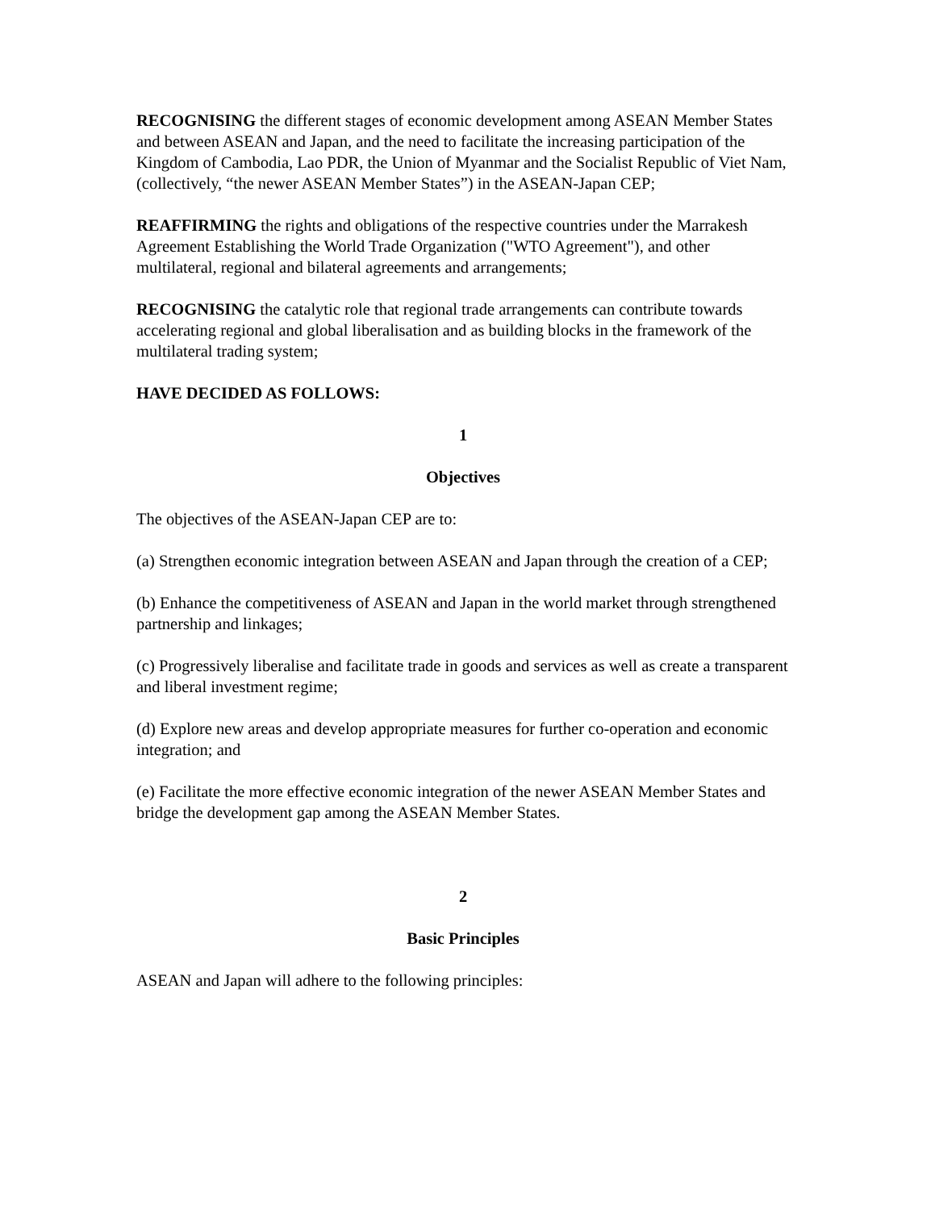RECOGNISING the different stages of economic development among ASEAN Member States and between ASEAN and Japan, and the need to facilitate the increasing participation of the Kingdom of Cambodia, Lao PDR, the Union of Myanmar and the Socialist Republic of Viet Nam, (collectively, “the newer ASEAN Member States”) in the ASEAN-Japan CEP;
REAFFIRMING the rights and obligations of the respective countries under the Marrakesh Agreement Establishing the World Trade Organization ("WTO Agreement"), and other multilateral, regional and bilateral agreements and arrangements;
RECOGNISING the catalytic role that regional trade arrangements can contribute towards accelerating regional and global liberalisation and as building blocks in the framework of the multilateral trading system;
HAVE DECIDED AS FOLLOWS:
1
Objectives
The objectives of the ASEAN-Japan CEP are to:
(a) Strengthen economic integration between ASEAN and Japan through the creation of a CEP;
(b) Enhance the competitiveness of ASEAN and Japan in the world market through strengthened partnership and linkages;
(c) Progressively liberalise and facilitate trade in goods and services as well as create a transparent and liberal investment regime;
(d) Explore new areas and develop appropriate measures for further co-operation and economic integration; and
(e) Facilitate the more effective economic integration of the newer ASEAN Member States and bridge the development gap among the ASEAN Member States.
2
Basic Principles
ASEAN and Japan will adhere to the following principles: